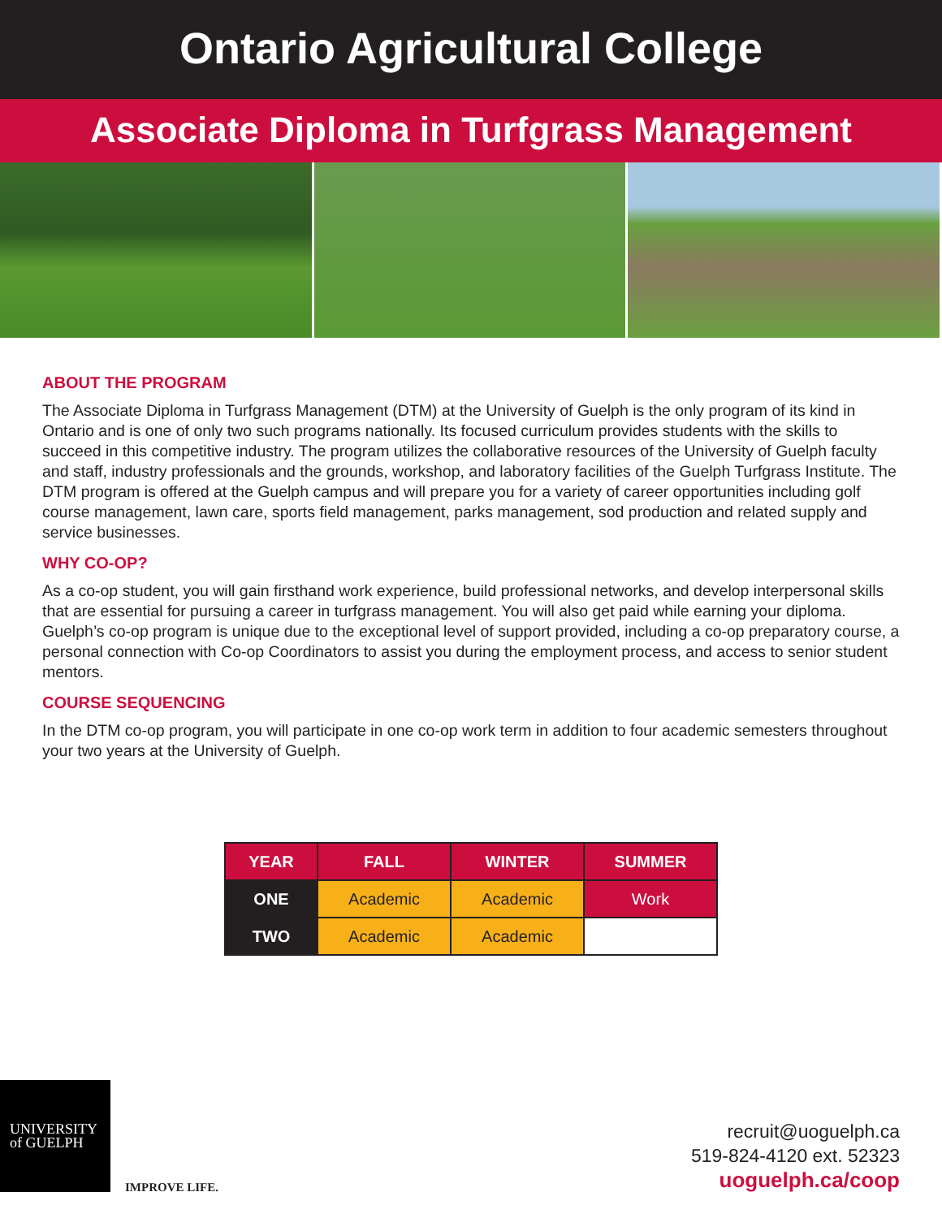Ontario Agricultural College
Associate Diploma in Turfgrass Management
ABOUT THE PROGRAM
The Associate Diploma in Turfgrass Management (DTM) at the University of Guelph is the only program of its kind in Ontario and is one of only two such programs nationally. Its focused curriculum provides students with the skills to succeed in this competitive industry. The program utilizes the collaborative resources of the University of Guelph faculty and staff, industry professionals and the grounds, workshop, and laboratory facilities of the Guelph Turfgrass Institute. The DTM program is offered at the Guelph campus and will prepare you for a variety of career opportunities including golf course management, lawn care, sports field management, parks management, sod production and related supply and service businesses.
WHY CO-OP?
As a co-op student, you will gain firsthand work experience, build professional networks, and develop interpersonal skills that are essential for pursuing a career in turfgrass management. You will also get paid while earning your diploma. Guelph’s co-op program is unique due to the exceptional level of support provided, including a co-op preparatory course, a personal connection with Co-op Coordinators to assist you during the employment process, and access to senior student mentors.
COURSE SEQUENCING
In the DTM co-op program, you will participate in one co-op work term in addition to four academic semesters throughout your two years at the University of Guelph.
| YEAR | FALL | WINTER | SUMMER |
| --- | --- | --- | --- |
| ONE | Academic | Academic | Work |
| TWO | Academic | Academic | |
UNIVERSITY
of GUELPH
IMPROVE LIFE.
recruit@uoguelph.ca
519-824-4120 ext. 52323
uoguelph.ca/coop